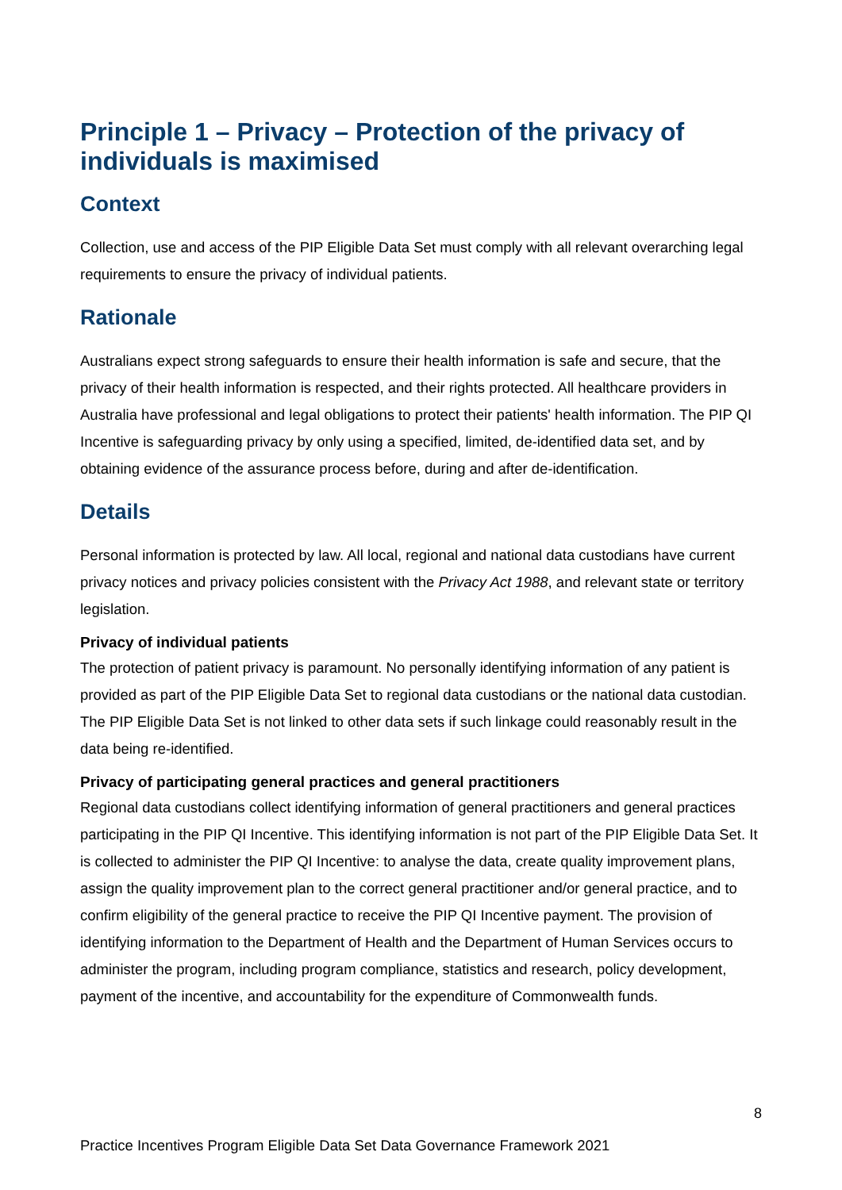Principle 1 – Privacy – Protection of the privacy of individuals is maximised
Context
Collection, use and access of the PIP Eligible Data Set must comply with all relevant overarching legal requirements to ensure the privacy of individual patients.
Rationale
Australians expect strong safeguards to ensure their health information is safe and secure, that the privacy of their health information is respected, and their rights protected. All healthcare providers in Australia have professional and legal obligations to protect their patients' health information. The PIP QI Incentive is safeguarding privacy by only using a specified, limited, de-identified data set, and by obtaining evidence of the assurance process before, during and after de-identification.
Details
Personal information is protected by law. All local, regional and national data custodians have current privacy notices and privacy policies consistent with the Privacy Act 1988, and relevant state or territory legislation.
Privacy of individual patients
The protection of patient privacy is paramount. No personally identifying information of any patient is provided as part of the PIP Eligible Data Set to regional data custodians or the national data custodian. The PIP Eligible Data Set is not linked to other data sets if such linkage could reasonably result in the data being re-identified.
Privacy of participating general practices and general practitioners
Regional data custodians collect identifying information of general practitioners and general practices participating in the PIP QI Incentive. This identifying information is not part of the PIP Eligible Data Set. It is collected to administer the PIP QI Incentive: to analyse the data, create quality improvement plans, assign the quality improvement plan to the correct general practitioner and/or general practice, and to confirm eligibility of the general practice to receive the PIP QI Incentive payment. The provision of identifying information to the Department of Health and the Department of Human Services occurs to administer the program, including program compliance, statistics and research, policy development, payment of the incentive, and accountability for the expenditure of Commonwealth funds.
8
Practice Incentives Program Eligible Data Set Data Governance Framework 2021